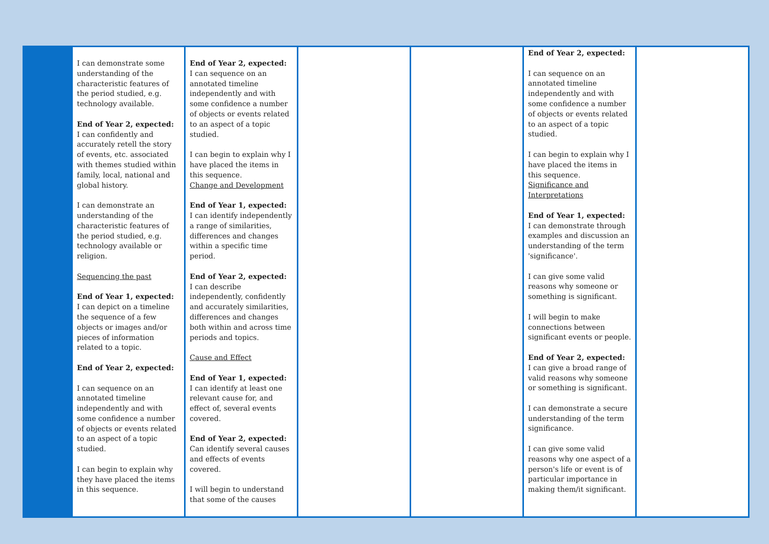| | I can demonstrate some understanding of the characteristic features of the period studied, e.g. technology available. End of Year 2, expected: I can confidently and accurately retell the story of events, etc. associated with themes studied within family, local, national and global history. I can demonstrate an understanding of the characteristic features of the period studied, e.g. technology available or religion. Sequencing the past End of Year 1, expected: I can depict on a timeline the sequence of a few objects or images and/or pieces of information related to a topic. End of Year 2, expected: I can sequence on an annotated timeline independently and with some confidence a number of objects or events related to an aspect of a topic studied. I can begin to explain why they have placed the items in this sequence. | End of Year 2, expected: I can sequence on an annotated timeline independently and with some confidence a number of objects or events related to an aspect of a topic studied. I can begin to explain why I have placed the items in this sequence. Change and Development End of Year 1, expected: I can identify independently a range of similarities, differences and changes within a specific time period. End of Year 2, expected: I can describe independently, confidently and accurately similarities, differences and changes both within and across time periods and topics. Cause and Effect End of Year 1, expected: I can identify at least one relevant cause for, and effect of, several events covered. End of Year 2, expected: Can identify several causes and effects of events covered. I will begin to understand that some of the causes | | | End of Year 2, expected: I can sequence on an annotated timeline independently and with some confidence a number of objects or events related to an aspect of a topic studied. I can begin to explain why I have placed the items in this sequence. Significance and Interpretations End of Year 1, expected: I can demonstrate through examples and discussion an understanding of the term 'significance'. I can give some valid reasons why someone or something is significant. I will begin to make connections between significant events or people. End of Year 2, expected: I can give a broad range of valid reasons why someone or something is significant. I can demonstrate a secure understanding of the term significance. I can give some valid reasons why one aspect of a person's life or event is of particular importance in making them/it significant. | |